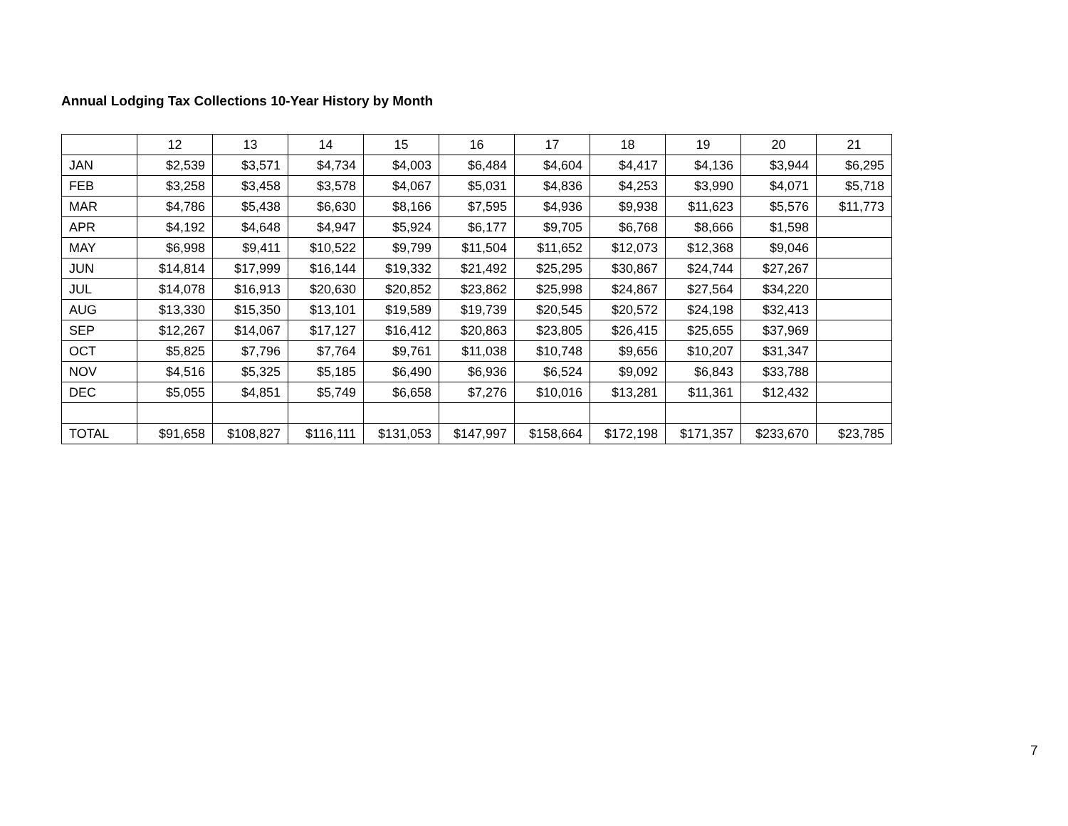Annual Lodging Tax Collections 10-Year History by Month
| | 12 | 13 | 14 | 15 | 16 | 17 | 18 | 19 | 20 | 21 |
| --- | --- | --- | --- | --- | --- | --- | --- | --- | --- | --- |
| JAN | $2,539 | $3,571 | $4,734 | $4,003 | $6,484 | $4,604 | $4,417 | $4,136 | $3,944 | $6,295 |
| FEB | $3,258 | $3,458 | $3,578 | $4,067 | $5,031 | $4,836 | $4,253 | $3,990 | $4,071 | $5,718 |
| MAR | $4,786 | $5,438 | $6,630 | $8,166 | $7,595 | $4,936 | $9,938 | $11,623 | $5,576 | $11,773 |
| APR | $4,192 | $4,648 | $4,947 | $5,924 | $6,177 | $9,705 | $6,768 | $8,666 | $1,598 | |
| MAY | $6,998 | $9,411 | $10,522 | $9,799 | $11,504 | $11,652 | $12,073 | $12,368 | $9,046 | |
| JUN | $14,814 | $17,999 | $16,144 | $19,332 | $21,492 | $25,295 | $30,867 | $24,744 | $27,267 | |
| JUL | $14,078 | $16,913 | $20,630 | $20,852 | $23,862 | $25,998 | $24,867 | $27,564 | $34,220 | |
| AUG | $13,330 | $15,350 | $13,101 | $19,589 | $19,739 | $20,545 | $20,572 | $24,198 | $32,413 | |
| SEP | $12,267 | $14,067 | $17,127 | $16,412 | $20,863 | $23,805 | $26,415 | $25,655 | $37,969 | |
| OCT | $5,825 | $7,796 | $7,764 | $9,761 | $11,038 | $10,748 | $9,656 | $10,207 | $31,347 | |
| NOV | $4,516 | $5,325 | $5,185 | $6,490 | $6,936 | $6,524 | $9,092 | $6,843 | $33,788 | |
| DEC | $5,055 | $4,851 | $5,749 | $6,658 | $7,276 | $10,016 | $13,281 | $11,361 | $12,432 | |
| TOTAL | $91,658 | $108,827 | $116,111 | $131,053 | $147,997 | $158,664 | $172,198 | $171,357 | $233,670 | $23,785 |
7